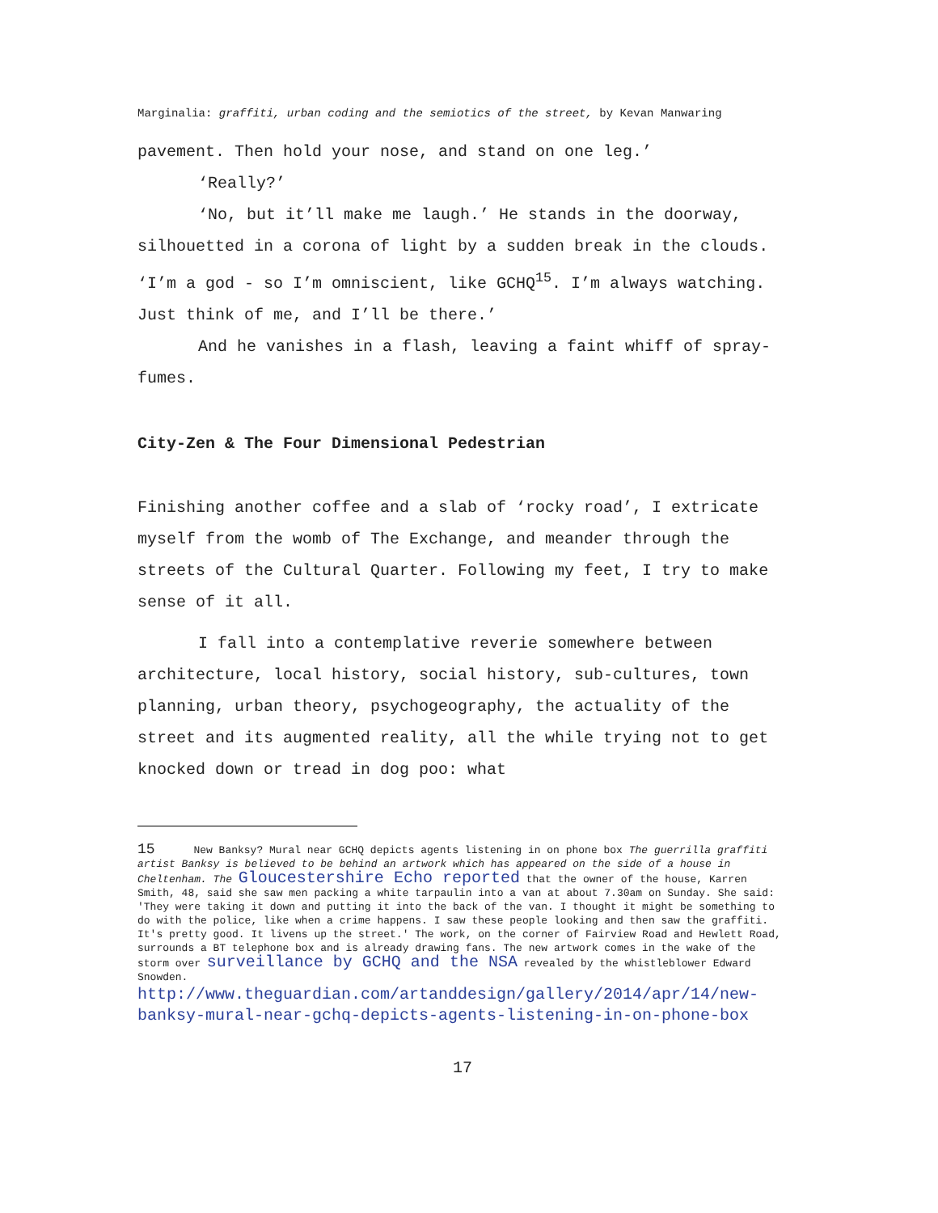Marginalia: graffiti, urban coding and the semiotics of the street, by Kevan Manwaring
pavement. Then hold your nose, and stand on one leg.’
‘Really?’
‘No, but it’ll make me laugh.’ He stands in the doorway, silhouetted in a corona of light by a sudden break in the clouds. ‘I’m a god - so I’m omniscient, like GCHQ<sup>15</sup>. I’m always watching. Just think of me, and I’ll be there.’
And he vanishes in a flash, leaving a faint whiff of spray-fumes.
City-Zen & The Four Dimensional Pedestrian
Finishing another coffee and a slab of ‘rocky road’, I extricate myself from the womb of The Exchange, and meander through the streets of the Cultural Quarter. Following my feet, I try to make sense of it all.
I fall into a contemplative reverie somewhere between architecture, local history, social history, sub-cultures, town planning, urban theory, psychogeography, the actuality of the street and its augmented reality, all the while trying not to get knocked down or tread in dog poo: what
15 New Banksy? Mural near GCHQ depicts agents listening in on phone box The guerrilla graffiti artist Banksy is believed to be behind an artwork which has appeared on the side of a house in Cheltenham. The Gloucestershire Echo reported that the owner of the house, Karren Smith, 48, said she saw men packing a white tarpaulin into a van at about 7.30am on Sunday. She said: 'They were taking it down and putting it into the back of the van. I thought it might be something to do with the police, like when a crime happens. I saw these people looking and then saw the graffiti. It's pretty good. It livens up the street.' The work, on the corner of Fairview Road and Hewlett Road, surrounds a BT telephone box and is already drawing fans. The new artwork comes in the wake of the storm over surveillance by GCHQ and the NSA revealed by the whistleblower Edward Snowden.
http://www.theguardian.com/artanddesign/gallery/2014/apr/14/new-banksy-mural-near-gchq-depicts-agents-listening-in-on-phone-box
17